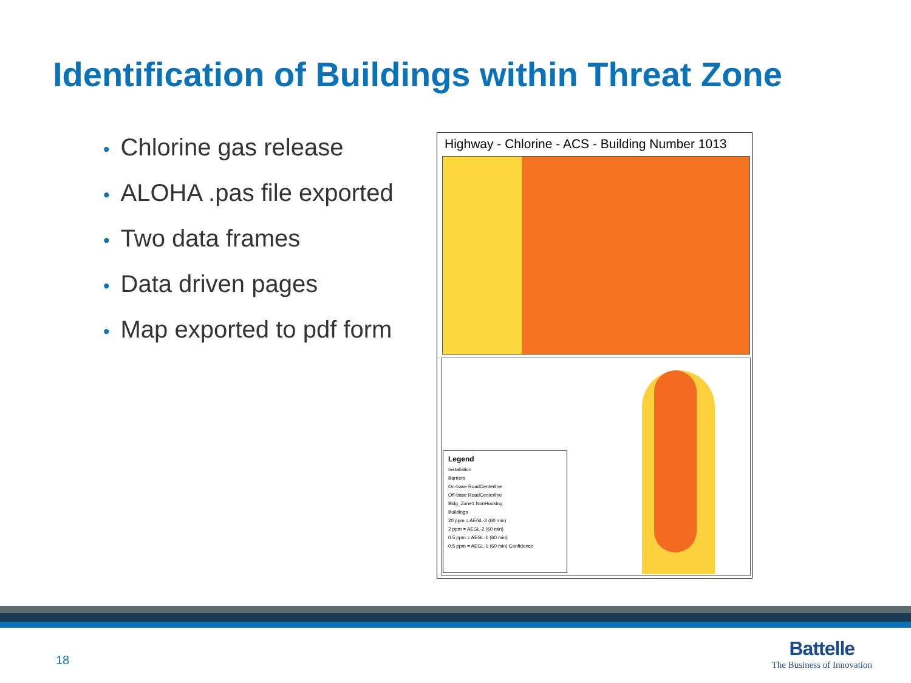Identification of Buildings within Threat Zone
• Chlorine gas release
• ALOHA .pas file exported
• Two data frames
• Data driven pages
• Map exported to pdf form
Highway - Chlorine - ACS - Building Number 1013
Legend
Installation
Barriers
On-base RoadCenterline
Off-base RoadCenterline
Bldg_Zone1 NonHousing
Buildings
20 ppm = AEGL-3 (60 min)
2 ppm = AEGL-2 (60 min)
0.5 ppm = AEGL-1 (60 min)
0.5 ppm = AEGL-1 (60 min) Confidence
18
Battelle
The Business of Innovation